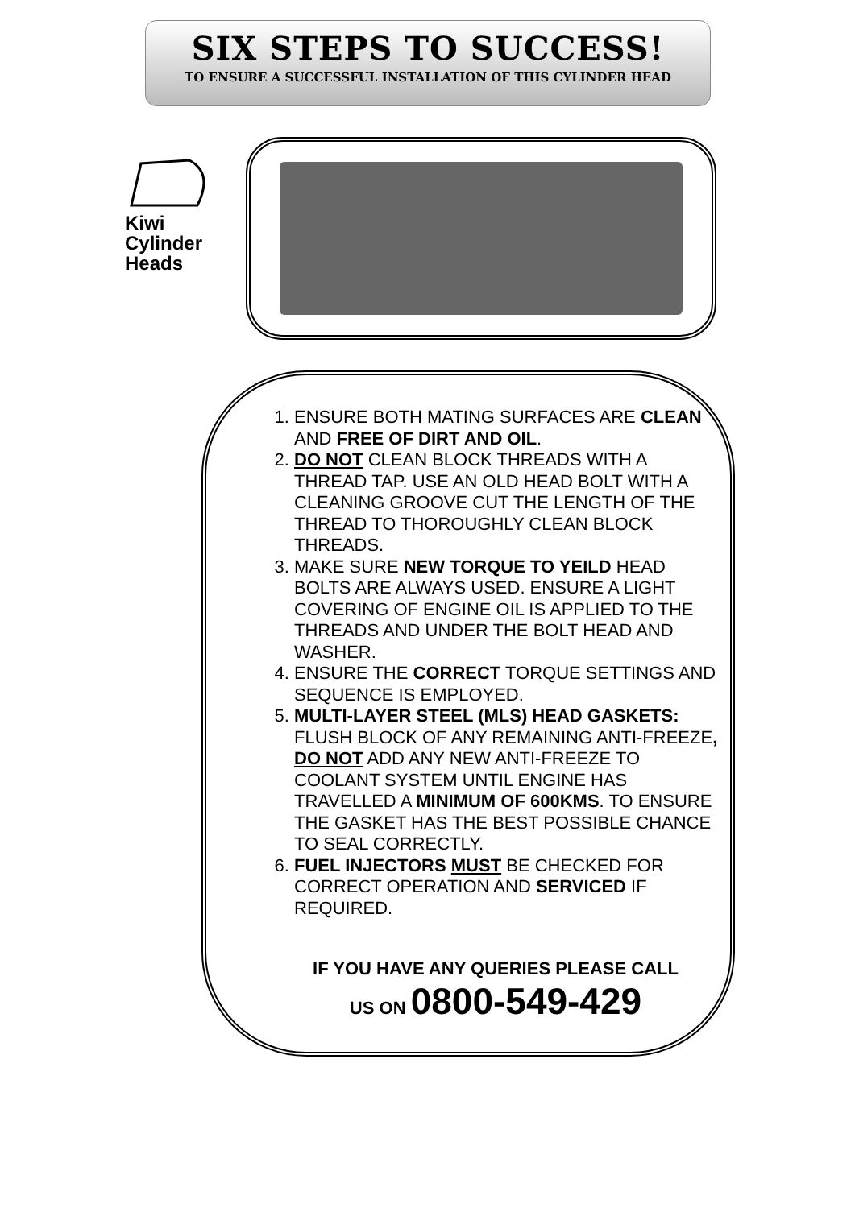SIX STEPS TO SUCCESS!
TO ENSURE A SUCCESSFUL INSTALLATION OF THIS CYLINDER HEAD
Kiwi
Cylinder
Heads
1. ENSURE BOTH MATING SURFACES ARE CLEAN AND FREE OF DIRT AND OIL.
2. DO NOT CLEAN BLOCK THREADS WITH A THREAD TAP. USE AN OLD HEAD BOLT WITH A CLEANING GROOVE CUT THE LENGTH OF THE THREAD TO THOROUGHLY CLEAN BLOCK THREADS.
3. MAKE SURE NEW TORQUE TO YEILD HEAD BOLTS ARE ALWAYS USED. ENSURE A LIGHT COVERING OF ENGINE OIL IS APPLIED TO THE THREADS AND UNDER THE BOLT HEAD AND WASHER.
4. ENSURE THE CORRECT TORQUE SETTINGS AND SEQUENCE IS EMPLOYED.
5. MULTI-LAYER STEEL (MLS) HEAD GASKETS: FLUSH BLOCK OF ANY REMAINING ANTI-FREEZE, DO NOT ADD ANY NEW ANTI-FREEZE TO COOLANT SYSTEM UNTIL ENGINE HAS TRAVELLED A MINIMUM OF 600KMS. TO ENSURE THE GASKET HAS THE BEST POSSIBLE CHANCE TO SEAL CORRECTLY.
6. FUEL INJECTORS MUST BE CHECKED FOR CORRECT OPERATION AND SERVICED IF REQUIRED.
IF YOU HAVE ANY QUERIES PLEASE CALL
US ON 0800-549-429